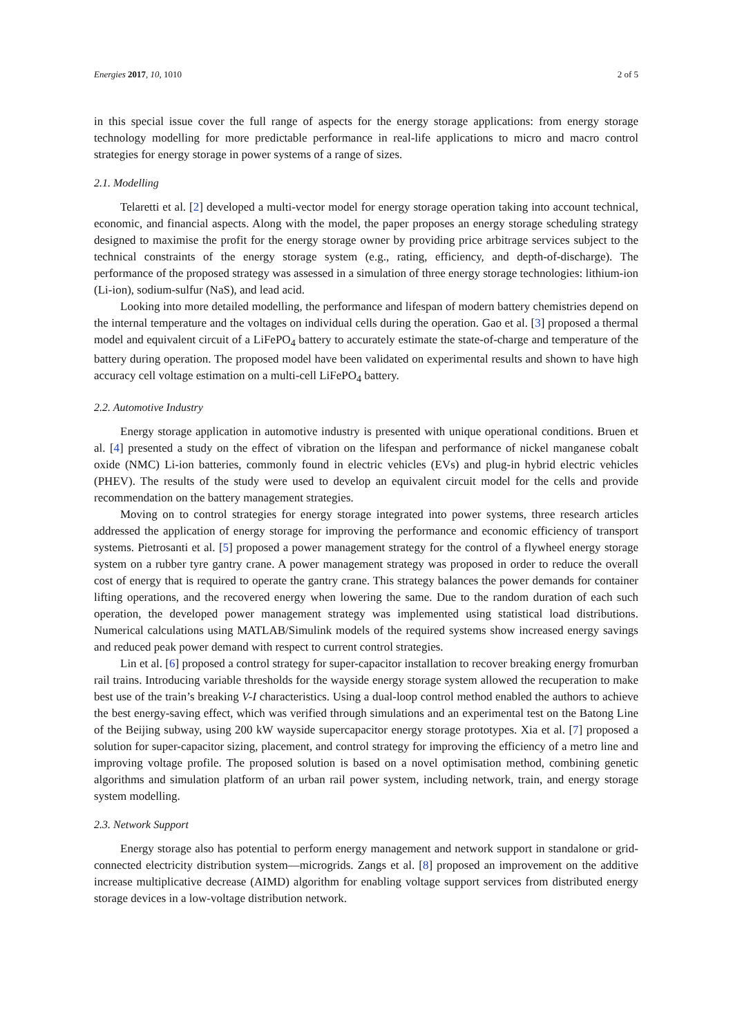Energies 2017, 10, 1010 2 of 5
in this special issue cover the full range of aspects for the energy storage applications: from energy storage technology modelling for more predictable performance in real-life applications to micro and macro control strategies for energy storage in power systems of a range of sizes.
2.1. Modelling
Telaretti et al. [2] developed a multi-vector model for energy storage operation taking into account technical, economic, and financial aspects. Along with the model, the paper proposes an energy storage scheduling strategy designed to maximise the profit for the energy storage owner by providing price arbitrage services subject to the technical constraints of the energy storage system (e.g., rating, efficiency, and depth-of-discharge). The performance of the proposed strategy was assessed in a simulation of three energy storage technologies: lithium-ion (Li-ion), sodium-sulfur (NaS), and lead acid.
Looking into more detailed modelling, the performance and lifespan of modern battery chemistries depend on the internal temperature and the voltages on individual cells during the operation. Gao et al. [3] proposed a thermal model and equivalent circuit of a LiFePO<sub>4</sub> battery to accurately estimate the state-of-charge and temperature of the battery during operation. The proposed model have been validated on experimental results and shown to have high accuracy cell voltage estimation on a multi-cell LiFePO<sub>4</sub> battery.
2.2. Automotive Industry
Energy storage application in automotive industry is presented with unique operational conditions. Bruen et al. [4] presented a study on the effect of vibration on the lifespan and performance of nickel manganese cobalt oxide (NMC) Li-ion batteries, commonly found in electric vehicles (EVs) and plug-in hybrid electric vehicles (PHEV). The results of the study were used to develop an equivalent circuit model for the cells and provide recommendation on the battery management strategies.
Moving on to control strategies for energy storage integrated into power systems, three research articles addressed the application of energy storage for improving the performance and economic efficiency of transport systems. Pietrosanti et al. [5] proposed a power management strategy for the control of a flywheel energy storage system on a rubber tyre gantry crane. A power management strategy was proposed in order to reduce the overall cost of energy that is required to operate the gantry crane. This strategy balances the power demands for container lifting operations, and the recovered energy when lowering the same. Due to the random duration of each such operation, the developed power management strategy was implemented using statistical load distributions. Numerical calculations using MATLAB/Simulink models of the required systems show increased energy savings and reduced peak power demand with respect to current control strategies.
Lin et al. [6] proposed a control strategy for super-capacitor installation to recover breaking energy fromurban rail trains. Introducing variable thresholds for the wayside energy storage system allowed the recuperation to make best use of the train’s breaking V-I characteristics. Using a dual-loop control method enabled the authors to achieve the best energy-saving effect, which was verified through simulations and an experimental test on the Batong Line of the Beijing subway, using 200 kW wayside supercapacitor energy storage prototypes. Xia et al. [7] proposed a solution for super-capacitor sizing, placement, and control strategy for improving the efficiency of a metro line and improving voltage profile. The proposed solution is based on a novel optimisation method, combining genetic algorithms and simulation platform of an urban rail power system, including network, train, and energy storage system modelling.
2.3. Network Support
Energy storage also has potential to perform energy management and network support in standalone or grid-connected electricity distribution system—microgrids. Zangs et al. [8] proposed an improvement on the additive increase multiplicative decrease (AIMD) algorithm for enabling voltage support services from distributed energy storage devices in a low-voltage distribution network.